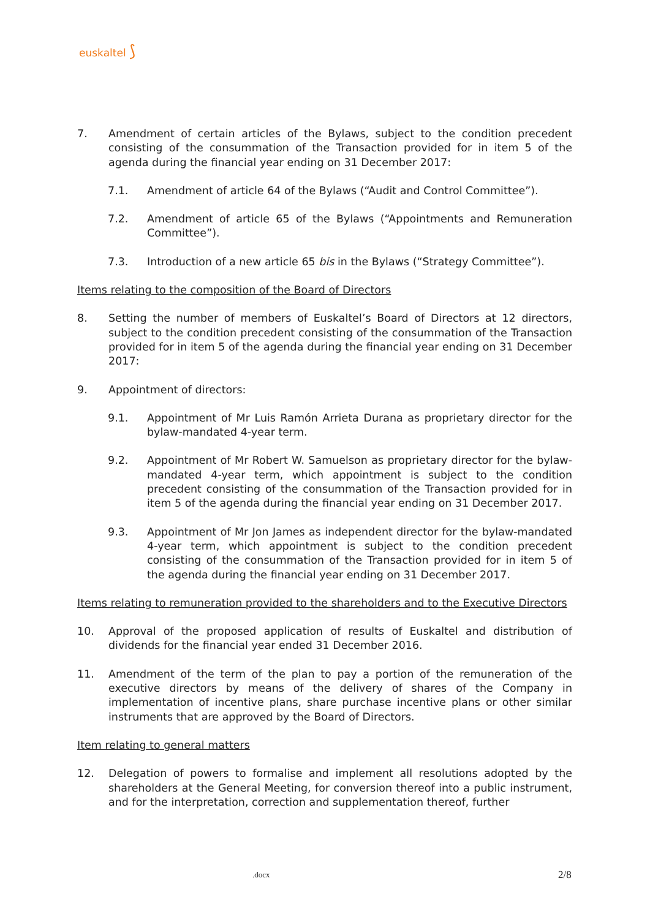euskaltel ⟆
7. Amendment of certain articles of the Bylaws, subject to the condition precedent consisting of the consummation of the Transaction provided for in item 5 of the agenda during the financial year ending on 31 December 2017:
7.1. Amendment of article 64 of the Bylaws (“Audit and Control Committee”).
7.2. Amendment of article 65 of the Bylaws (“Appointments and Remuneration Committee”).
7.3. Introduction of a new article 65 bis in the Bylaws (“Strategy Committee”).
Items relating to the composition of the Board of Directors
8. Setting the number of members of Euskaltel’s Board of Directors at 12 directors, subject to the condition precedent consisting of the consummation of the Transaction provided for in item 5 of the agenda during the financial year ending on 31 December 2017:
9. Appointment of directors:
9.1. Appointment of Mr Luis Ramón Arrieta Durana as proprietary director for the bylaw-mandated 4-year term.
9.2. Appointment of Mr Robert W. Samuelson as proprietary director for the bylaw-mandated 4-year term, which appointment is subject to the condition precedent consisting of the consummation of the Transaction provided for in item 5 of the agenda during the financial year ending on 31 December 2017.
9.3. Appointment of Mr Jon James as independent director for the bylaw-mandated 4-year term, which appointment is subject to the condition precedent consisting of the consummation of the Transaction provided for in item 5 of the agenda during the financial year ending on 31 December 2017.
Items relating to remuneration provided to the shareholders and to the Executive Directors
10. Approval of the proposed application of results of Euskaltel and distribution of dividends for the financial year ended 31 December 2016.
11. Amendment of the term of the plan to pay a portion of the remuneration of the executive directors by means of the delivery of shares of the Company in implementation of incentive plans, share purchase incentive plans or other similar instruments that are approved by the Board of Directors.
Item relating to general matters
12. Delegation of powers to formalise and implement all resolutions adopted by the shareholders at the General Meeting, for conversion thereof into a public instrument, and for the interpretation, correction and supplementation thereof, further
.docx 2/8